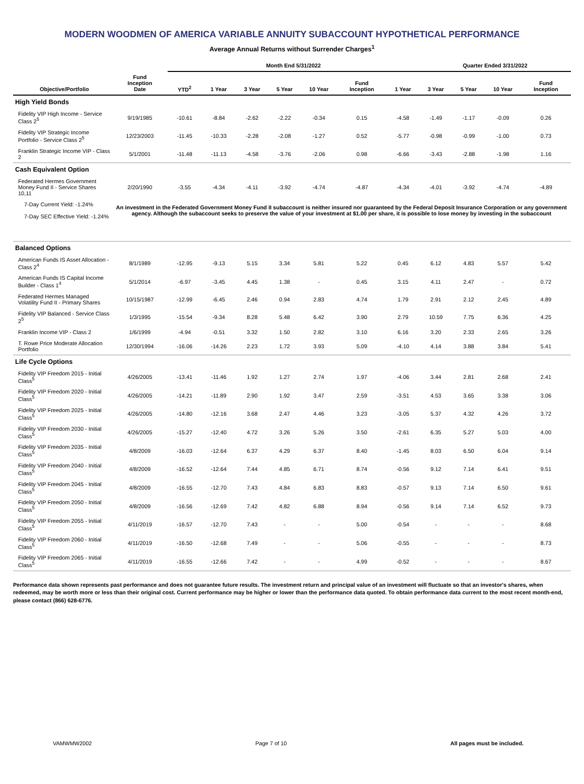MODERN WOODMEN OF AMERICA VARIABLE ANNUITY SUBACCOUNT HYPOTHETICAL PERFORMANCE
Average Annual Returns without Surrender Charges<sup>1</sup>
| | | Month End 5/31/2022 | | | | | | | Quarter Ended 3/31/2022 | | | |
| --- | --- | --- | --- | --- | --- | --- | --- | --- | --- | --- | --- | --- |
| Objective/Portfolio | Fund Inception Date | YTD<sup>2</sup> | 1 Year | 3 Year | 5 Year | 10 Year | Fund Inception | 1 Year | 3 Year | 5 Year | 10 Year | Fund Inception |
| High Yield Bonds | | | | | | | | | | | | |
| Fidelity VIP High Income - Service Class 2<sup>5</sup> | 9/19/1985 | -10.61 | -8.84 | -2.62 | -2.22 | -0.34 | 0.15 | -4.58 | -1.49 | -1.17 | -0.09 | 0.26 |
| Fidelity VIP Strategic Income Portfolio - Service Class 2<sup>5</sup> | 12/23/2003 | -11.45 | -10.33 | -2.28 | -2.08 | -1.27 | 0.52 | -5.77 | -0.98 | -0.99 | -1.00 | 0.73 |
| Franklin Strategic Income VIP - Class 2 | 5/1/2001 | -11.48 | -11.13 | -4.58 | -3.76 | -2.06 | 0.98 | -6.66 | -3.43 | -2.88 | -1.98 | 1.16 |
| Cash Equivalent Option | | | | | | | | | | | | |
| Federated Hermes Government Money Fund II - Service Shares 10,11 | 2/20/1990 | -3.55 | -4.34 | -4.11 | -3.92 | -4.74 | -4.87 | -4.34 | -4.01 | -3.92 | -4.74 | -4.89 |
| 7-Day Current Yield: -1.24% 7-Day SEC Effective Yield: -1.24% | An investment in the Federated Government Money Fund II subaccount is neither insured nor guaranteed by the Federal Deposit Insurance Corporation or any government agency. Although the subaccount seeks to preserve the value of your investment at $1.00 per share, it is possible to lose money by investing in the subaccount | | | | | | | | | | | |
| Balanced Options | | | | | | | | | | | | |
| American Funds IS Asset Allocation - Class 2<sup>4</sup> | 8/1/1989 | -12.95 | -9.13 | 5.15 | 3.34 | 5.81 | 5.22 | 0.45 | 6.12 | 4.83 | 5.57 | 5.42 |
| American Funds IS Capital Income Builder - Class 1<sup>4</sup> | 5/1/2014 | -6.97 | -3.45 | 4.45 | 1.38 | - | 0.45 | 3.15 | 4.11 | 2.47 | - | 0.72 |
| Federated Hermes Managed Volatility Fund II - Primary Shares | 10/15/1987 | -12.99 | -6.45 | 2.46 | 0.94 | 2.83 | 4.74 | 1.79 | 2.91 | 2.12 | 2.45 | 4.89 |
| Fidelity VIP Balanced - Service Class 2<sup>5</sup> | 1/3/1995 | -15.54 | -9.34 | 8.28 | 5.48 | 6.42 | 3.90 | 2.79 | 10.59 | 7.75 | 6.36 | 4.25 |
| Franklin Income VIP - Class 2 | 1/6/1999 | -4.94 | -0.51 | 3.32 | 1.50 | 2.82 | 3.10 | 6.16 | 3.20 | 2.33 | 2.65 | 3.26 |
| T. Rowe Price Moderate Allocation Portfolio | 12/30/1994 | -16.06 | -14.26 | 2.23 | 1.72 | 3.93 | 5.09 | -4.10 | 4.14 | 3.88 | 3.84 | 5.41 |
| Life Cycle Options | | | | | | | | | | | | |
| Fidelity VIP Freedom 2015 - Initial Class<sup>5</sup> | 4/26/2005 | -13.41 | -11.46 | 1.92 | 1.27 | 2.74 | 1.97 | -4.06 | 3.44 | 2.81 | 2.68 | 2.41 |
| Fidelity VIP Freedom 2020 - Initial Class<sup>5</sup> | 4/26/2005 | -14.21 | -11.89 | 2.90 | 1.92 | 3.47 | 2.59 | -3.51 | 4.53 | 3.65 | 3.38 | 3.06 |
| Fidelity VIP Freedom 2025 - Initial Class<sup>5</sup> | 4/26/2005 | -14.80 | -12.16 | 3.68 | 2.47 | 4.46 | 3.23 | -3.05 | 5.37 | 4.32 | 4.26 | 3.72 |
| Fidelity VIP Freedom 2030 - Initial Class<sup>5</sup> | 4/26/2005 | -15.27 | -12.40 | 4.72 | 3.26 | 5.26 | 3.50 | -2.61 | 6.35 | 5.27 | 5.03 | 4.00 |
| Fidelity VIP Freedom 2035 - Initial Class<sup>5</sup> | 4/8/2009 | -16.03 | -12.64 | 6.37 | 4.29 | 6.37 | 8.40 | -1.45 | 8.03 | 6.50 | 6.04 | 9.14 |
| Fidelity VIP Freedom 2040 - Initial Class<sup>5</sup> | 4/8/2009 | -16.52 | -12.64 | 7.44 | 4.85 | 6.71 | 8.74 | -0.56 | 9.12 | 7.14 | 6.41 | 9.51 |
| Fidelity VIP Freedom 2045 - Initial Class<sup>5</sup> | 4/8/2009 | -16.55 | -12.70 | 7.43 | 4.84 | 6.83 | 8.83 | -0.57 | 9.13 | 7.14 | 6.50 | 9.61 |
| Fidelity VIP Freedom 2050 - Initial Class<sup>5</sup> | 4/8/2009 | -16.56 | -12.69 | 7.42 | 4.82 | 6.88 | 8.94 | -0.56 | 9.14 | 7.14 | 6.52 | 9.73 |
| Fidelity VIP Freedom 2055 - Initial Class<sup>5</sup> | 4/11/2019 | -16.57 | -12.70 | 7.43 | - | - | 5.00 | -0.54 | - | - | - | 8.68 |
| Fidelity VIP Freedom 2060 - Initial Class<sup>5</sup> | 4/11/2019 | -16.50 | -12.68 | 7.49 | - | - | 5.06 | -0.55 | - | - | - | 8.73 |
| Fidelity VIP Freedom 2065 - Initial Class<sup>5</sup> | 4/11/2019 | -16.55 | -12.66 | 7.42 | - | - | 4.99 | -0.52 | - | - | - | 8.67 |
Performance data shown represents past performance and does not guarantee future results. The investment return and principal value of an investment will fluctuate so that an investor's shares, when redeemed, may be worth more or less than their original cost. Current performance may be higher or lower than the performance data quoted. To obtain performance data current to the most recent month-end, please contact (866) 628-6776.
VAMWMW2002 Page 7 of 10 All pages must be included.